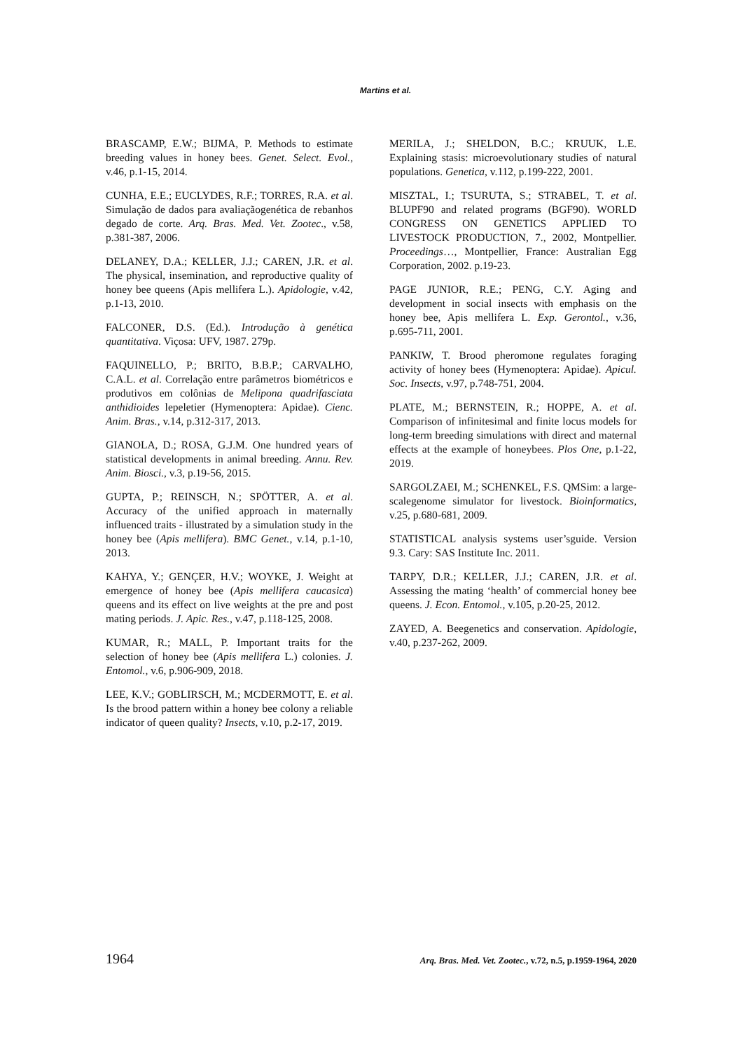Martins et al.
BRASCAMP, E.W.; BIJMA, P. Methods to estimate breeding values in honey bees. Genet. Select. Evol., v.46, p.1-15, 2014.
CUNHA, E.E.; EUCLYDES, R.F.; TORRES, R.A. et al. Simulação de dados para avaliaçãogenética de rebanhos degado de corte. Arq. Bras. Med. Vet. Zootec., v.58, p.381-387, 2006.
DELANEY, D.A.; KELLER, J.J.; CAREN, J.R. et al. The physical, insemination, and reproductive quality of honey bee queens (Apis mellifera L.). Apidologie, v.42, p.1-13, 2010.
FALCONER, D.S. (Ed.). Introdução à genética quantitativa. Viçosa: UFV, 1987. 279p.
FAQUINELLO, P.; BRITO, B.B.P.; CARVALHO, C.A.L. et al. Correlação entre parâmetros biométricos e produtivos em colônias de Melipona quadrifasciata anthidioides lepeletier (Hymenoptera: Apidae). Cienc. Anim. Bras., v.14, p.312-317, 2013.
GIANOLA, D.; ROSA, G.J.M. One hundred years of statistical developments in animal breeding. Annu. Rev. Anim. Biosci., v.3, p.19-56, 2015.
GUPTA, P.; REINSCH, N.; SPÖTTER, A. et al. Accuracy of the unified approach in maternally influenced traits - illustrated by a simulation study in the honey bee (Apis mellifera). BMC Genet., v.14, p.1-10, 2013.
KAHYA, Y.; GENÇER, H.V.; WOYKE, J. Weight at emergence of honey bee (Apis mellifera caucasica) queens and its effect on live weights at the pre and post mating periods. J. Apic. Res., v.47, p.118-125, 2008.
KUMAR, R.; MALL, P. Important traits for the selection of honey bee (Apis mellifera L.) colonies. J. Entomol., v.6, p.906-909, 2018.
LEE, K.V.; GOBLIRSCH, M.; MCDERMOTT, E. et al. Is the brood pattern within a honey bee colony a reliable indicator of queen quality? Insects, v.10, p.2-17, 2019.
MERILA, J.; SHELDON, B.C.; KRUUK, L.E. Explaining stasis: microevolutionary studies of natural populations. Genetica, v.112, p.199-222, 2001.
MISZTAL, I.; TSURUTA, S.; STRABEL, T. et al. BLUPF90 and related programs (BGF90). WORLD CONGRESS ON GENETICS APPLIED TO LIVESTOCK PRODUCTION, 7., 2002, Montpellier. Proceedings…, Montpellier, France: Australian Egg Corporation, 2002. p.19-23.
PAGE JUNIOR, R.E.; PENG, C.Y. Aging and development in social insects with emphasis on the honey bee, Apis mellifera L. Exp. Gerontol., v.36, p.695-711, 2001.
PANKIW, T. Brood pheromone regulates foraging activity of honey bees (Hymenoptera: Apidae). Apicul. Soc. Insects, v.97, p.748-751, 2004.
PLATE, M.; BERNSTEIN, R.; HOPPE, A. et al. Comparison of infinitesimal and finite locus models for long-term breeding simulations with direct and maternal effects at the example of honeybees. Plos One, p.1-22, 2019.
SARGOLZAEI, M.; SCHENKEL, F.S. QMSim: a large-scalegenome simulator for livestock. Bioinformatics, v.25, p.680-681, 2009.
STATISTICAL analysis systems user’sguide. Version 9.3. Cary: SAS Institute Inc. 2011.
TARPY, D.R.; KELLER, J.J.; CAREN, J.R. et al. Assessing the mating ‘health’ of commercial honey bee queens. J. Econ. Entomol., v.105, p.20-25, 2012.
ZAYED, A. Beegenetics and conservation. Apidologie, v.40, p.237-262, 2009.
1964 Arq. Bras. Med. Vet. Zootec., v.72, n.5, p.1959-1964, 2020